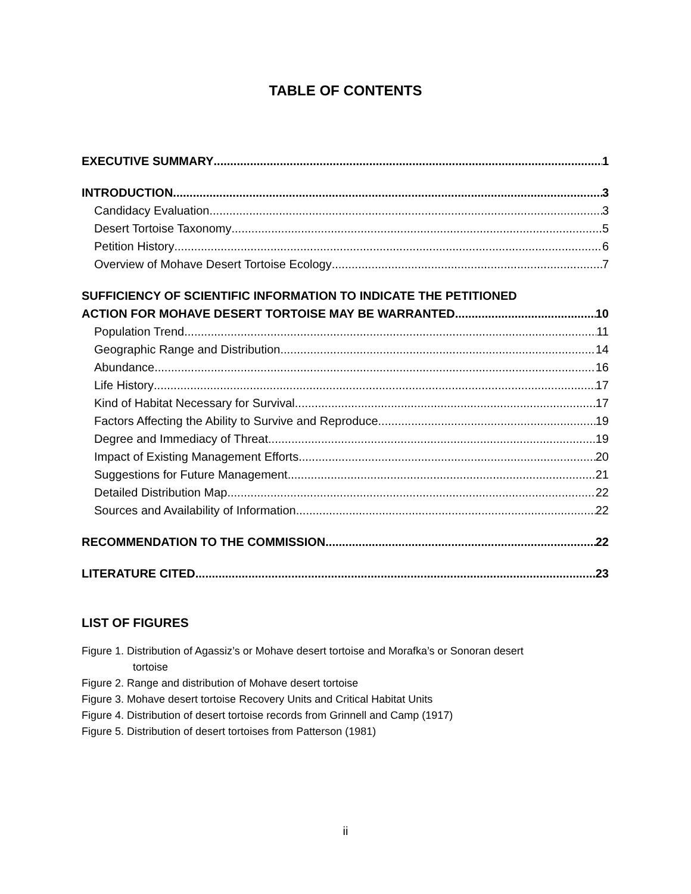TABLE OF CONTENTS
EXECUTIVE SUMMARY 1
INTRODUCTION 3
Candidacy Evaluation 3
Desert Tortoise Taxonomy 5
Petition History 6
Overview of Mohave Desert Tortoise Ecology 7
SUFFICIENCY OF SCIENTIFIC INFORMATION TO INDICATE THE PETITIONED
ACTION FOR MOHAVE DESERT TORTOISE MAY BE WARRANTED 10
Population Trend 11
Geographic Range and Distribution 14
Abundance 16
Life History 17
Kind of Habitat Necessary for Survival 17
Factors Affecting the Ability to Survive and Reproduce 19
Degree and Immediacy of Threat 19
Impact of Existing Management Efforts 20
Suggestions for Future Management 21
Detailed Distribution Map 22
Sources and Availability of Information 22
RECOMMENDATION TO THE COMMISSION 22
LITERATURE CITED 23
LIST OF FIGURES
Figure 1. Distribution of Agassiz’s or Mohave desert tortoise and Morafka’s or Sonoran desert
tortoise
Figure 2. Range and distribution of Mohave desert tortoise
Figure 3. Mohave desert tortoise Recovery Units and Critical Habitat Units
Figure 4. Distribution of desert tortoise records from Grinnell and Camp (1917)
Figure 5. Distribution of desert tortoises from Patterson (1981)
ii